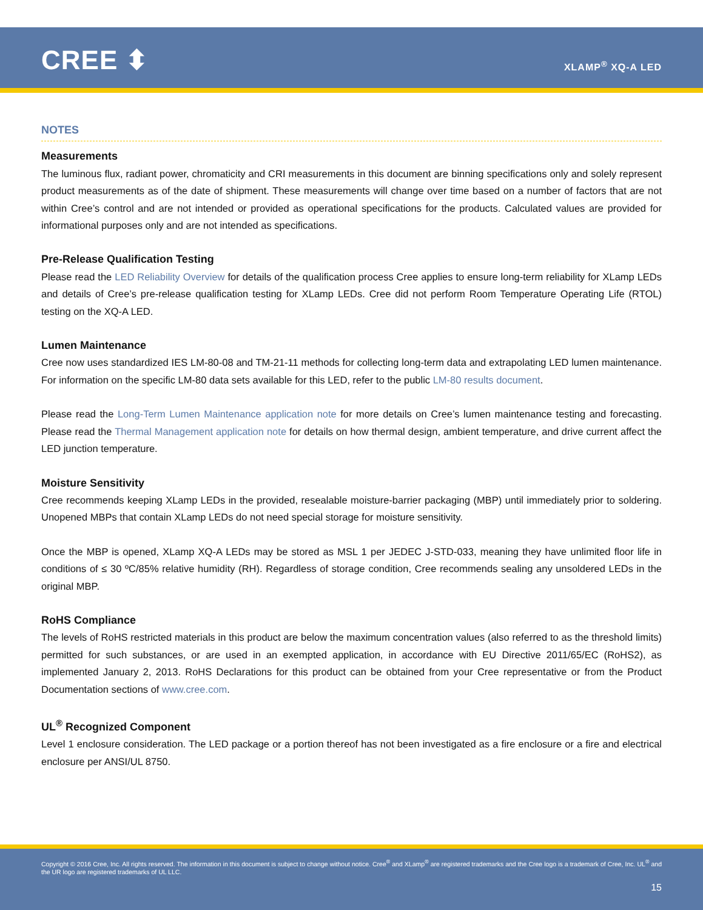CREE ⬍ XLAMP<sup>®</sup> XQ-A LED
NOTES
Measurements
The luminous flux, radiant power, chromaticity and CRI measurements in this document are binning specifications only and solely represent product measurements as of the date of shipment. These measurements will change over time based on a number of factors that are not within Cree’s control and are not intended or provided as operational specifications for the products. Calculated values are provided for informational purposes only and are not intended as specifications.
Pre-Release Qualification Testing
Please read the LED Reliability Overview for details of the qualification process Cree applies to ensure long-term reliability for XLamp LEDs and details of Cree’s pre-release qualification testing for XLamp LEDs. Cree did not perform Room Temperature Operating Life (RTOL) testing on the XQ-A LED.
Lumen Maintenance
Cree now uses standardized IES LM-80-08 and TM-21-11 methods for collecting long-term data and extrapolating LED lumen maintenance. For information on the specific LM-80 data sets available for this LED, refer to the public LM-80 results document.
Please read the Long-Term Lumen Maintenance application note for more details on Cree’s lumen maintenance testing and forecasting. Please read the Thermal Management application note for details on how thermal design, ambient temperature, and drive current affect the LED junction temperature.
Moisture Sensitivity
Cree recommends keeping XLamp LEDs in the provided, resealable moisture-barrier packaging (MBP) until immediately prior to soldering. Unopened MBPs that contain XLamp LEDs do not need special storage for moisture sensitivity.
Once the MBP is opened, XLamp XQ-A LEDs may be stored as MSL 1 per JEDEC J-STD-033, meaning they have unlimited floor life in conditions of ≤ 30 ºC/85% relative humidity (RH). Regardless of storage condition, Cree recommends sealing any unsoldered LEDs in the original MBP.
RoHS Compliance
The levels of RoHS restricted materials in this product are below the maximum concentration values (also referred to as the threshold limits) permitted for such substances, or are used in an exempted application, in accordance with EU Directive 2011/65/EC (RoHS2), as implemented January 2, 2013. RoHS Declarations for this product can be obtained from your Cree representative or from the Product Documentation sections of www.cree.com.
UL<sup>®</sup> Recognized Component
Level 1 enclosure consideration. The LED package or a portion thereof has not been investigated as a fire enclosure or a fire and electrical enclosure per ANSI/UL 8750.
Copyright © 2016 Cree, Inc. All rights reserved. The information in this document is subject to change without notice. Cree<sup>®</sup> and XLamp<sup>®</sup> are registered trademarks and the Cree logo is a trademark of Cree, Inc. UL<sup>®</sup> and the UR logo are registered trademarks of UL LLC.
15